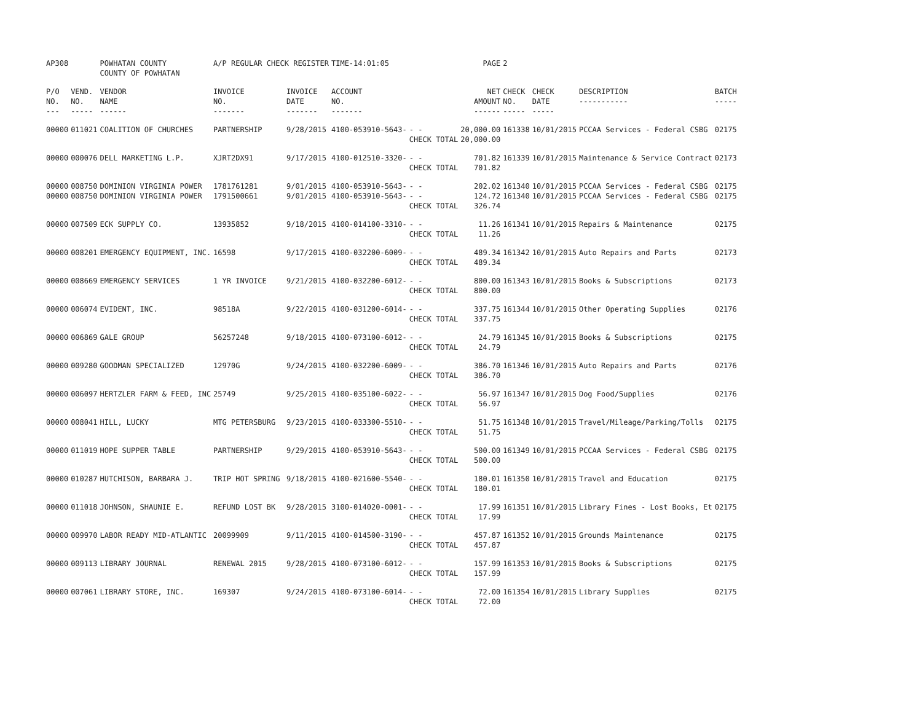| AP308 | | POWHATAN COUNTY COUNTY OF POWHATAN | A/P REGULAR CHECK REGISTER | | TIME-14:01:05 | | PAGE | 2 | | | |
| P/O NO. --- | VEND. NO. ----- | VENDOR NAME ------ | INVOICE NO. ------- | INVOICE DATE ------- | ACCOUNT NO. ------- | | NET AMOUNT ------ | CHECK NO. ----- | CHECK DATE ----- | DESCRIPTION ----------- | BATCH ----- |
| 00000 | 011021 | COALITION OF CHURCHES | PARTNERSHIP | 9/28/2015 | 4100-053910-5643- | - - CHECK TOTAL | 20,000.00 20,000.00 | 161338 | 10/01/2015 | PCCAA Services - Federal CSBG | 02175 |
| 00000 | 000076 | DELL MARKETING L.P. | XJRT2DX91 | 9/17/2015 | 4100-012510-3320- | - - CHECK TOTAL | 701.82 701.82 | 161339 | 10/01/2015 | Maintenance & Service Contract | 02173 |
| 00000 | 008750 | DOMINION VIRGINIA POWER | 1781761281 | 9/01/2015 | 4100-053910-5643- | - - | 202.02 | 161340 | 10/01/2015 | PCCAA Services - Federal CSBG | 02175 |
| 00000 | 008750 | DOMINION VIRGINIA POWER | 1791500661 | 9/01/2015 | 4100-053910-5643- | - - CHECK TOTAL | 124.72 326.74 | 161340 | 10/01/2015 | PCCAA Services - Federal CSBG | 02175 |
| 00000 | 007509 | ECK SUPPLY CO. | 13935852 | 9/18/2015 | 4100-014100-3310- | - - CHECK TOTAL | 11.26 11.26 | 161341 | 10/01/2015 | Repairs & Maintenance | 02175 |
| 00000 | 008201 | EMERGENCY EQUIPMENT, INC. | 16598 | 9/17/2015 | 4100-032200-6009- | - - CHECK TOTAL | 489.34 489.34 | 161342 | 10/01/2015 | Auto Repairs and Parts | 02173 |
| 00000 | 008669 | EMERGENCY SERVICES | 1 YR INVOICE | 9/21/2015 | 4100-032200-6012- | - - CHECK TOTAL | 800.00 800.00 | 161343 | 10/01/2015 | Books & Subscriptions | 02173 |
| 00000 | 006074 | EVIDENT, INC. | 98518A | 9/22/2015 | 4100-031200-6014- | - - CHECK TOTAL | 337.75 337.75 | 161344 | 10/01/2015 | Other Operating Supplies | 02176 |
| 00000 | 006869 | GALE GROUP | 56257248 | 9/18/2015 | 4100-073100-6012- | - - CHECK TOTAL | 24.79 24.79 | 161345 | 10/01/2015 | Books & Subscriptions | 02175 |
| 00000 | 009280 | GOODMAN SPECIALIZED | 12970G | 9/24/2015 | 4100-032200-6009- | - - CHECK TOTAL | 386.70 386.70 | 161346 | 10/01/2015 | Auto Repairs and Parts | 02176 |
| 00000 | 006097 | HERTZLER FARM & FEED, INC | 25749 | 9/25/2015 | 4100-035100-6022- | - - CHECK TOTAL | 56.97 56.97 | 161347 | 10/01/2015 | Dog Food/Supplies | 02176 |
| 00000 | 008041 | HILL, LUCKY | MTG PETERSBURG | 9/23/2015 | 4100-033300-5510- | - - CHECK TOTAL | 51.75 51.75 | 161348 | 10/01/2015 | Travel/Mileage/Parking/Tolls | 02175 |
| 00000 | 011019 | HOPE SUPPER TABLE | PARTNERSHIP | 9/29/2015 | 4100-053910-5643- | - - CHECK TOTAL | 500.00 500.00 | 161349 | 10/01/2015 | PCCAA Services - Federal CSBG | 02175 |
| 00000 | 010287 | HUTCHISON, BARBARA J. | TRIP HOT SPRING | 9/18/2015 | 4100-021600-5540- | - - CHECK TOTAL | 180.01 180.01 | 161350 | 10/01/2015 | Travel and Education | 02175 |
| 00000 | 011018 | JOHNSON, SHAUNIE E. | REFUND LOST BK | 9/28/2015 | 3100-014020-0001- | - - CHECK TOTAL | 17.99 17.99 | 161351 | 10/01/2015 | Library Fines - Lost Books, Et | 02175 |
| 00000 | 009970 | LABOR READY MID-ATLANTIC | 20099909 | 9/11/2015 | 4100-014500-3190- | - - CHECK TOTAL | 457.87 457.87 | 161352 | 10/01/2015 | Grounds Maintenance | 02175 |
| 00000 | 009113 | LIBRARY JOURNAL | RENEWAL 2015 | 9/28/2015 | 4100-073100-6012- | - - CHECK TOTAL | 157.99 157.99 | 161353 | 10/01/2015 | Books & Subscriptions | 02175 |
| 00000 | 007061 | LIBRARY STORE, INC. | 169307 | 9/24/2015 | 4100-073100-6014- | - - CHECK TOTAL | 72.00 72.00 | 161354 | 10/01/2015 | Library Supplies | 02175 |